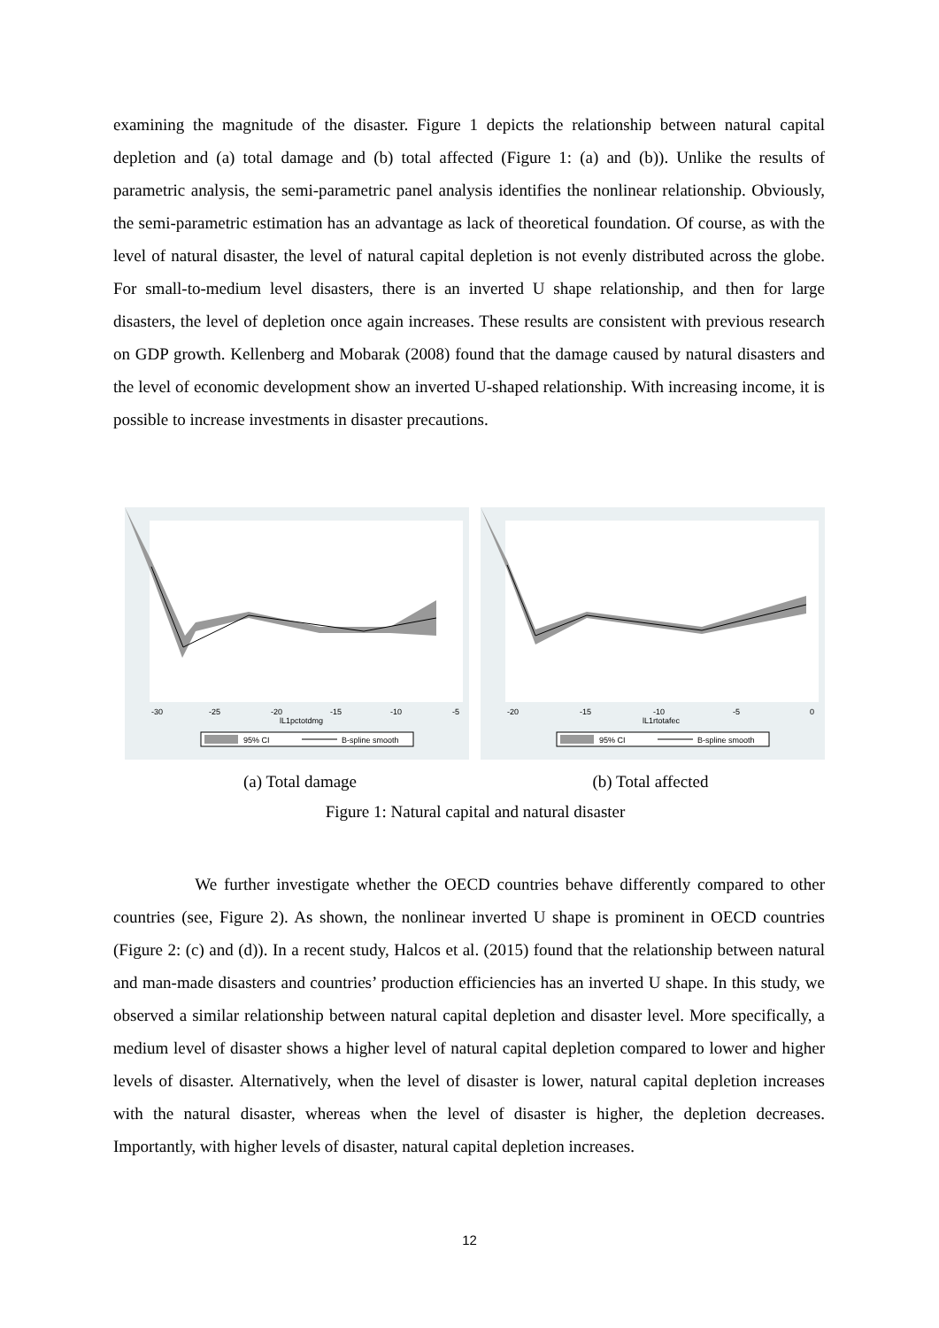examining the magnitude of the disaster. Figure 1 depicts the relationship between natural capital depletion and (a) total damage and (b) total affected (Figure 1: (a) and (b)). Unlike the results of parametric analysis, the semi-parametric panel analysis identifies the nonlinear relationship. Obviously, the semi-parametric estimation has an advantage as lack of theoretical foundation. Of course, as with the level of natural disaster, the level of natural capital depletion is not evenly distributed across the globe. For small-to-medium level disasters, there is an inverted U shape relationship, and then for large disasters, the level of depletion once again increases. These results are consistent with previous research on GDP growth. Kellenberg and Mobarak (2008) found that the damage caused by natural disasters and the level of economic development show an inverted U-shaped relationship. With increasing income, it is possible to increase investments in disaster precautions.
-30
-25
-20
-15
-10
-5
lL1pctotdmg
95% CI
B-spline smooth
-20
-15
-10
-5
0
lL1rtotafec
95% CI
B-spline smooth
(a) Total damage (b) Total affected
Figure 1: Natural capital and natural disaster
We further investigate whether the OECD countries behave differently compared to other countries (see, Figure 2). As shown, the nonlinear inverted U shape is prominent in OECD countries (Figure 2: (c) and (d)). In a recent study, Halcos et al. (2015) found that the relationship between natural and man-made disasters and countries’ production efficiencies has an inverted U shape. In this study, we observed a similar relationship between natural capital depletion and disaster level. More specifically, a medium level of disaster shows a higher level of natural capital depletion compared to lower and higher levels of disaster. Alternatively, when the level of disaster is lower, natural capital depletion increases with the natural disaster, whereas when the level of disaster is higher, the depletion decreases. Importantly, with higher levels of disaster, natural capital depletion increases.
12